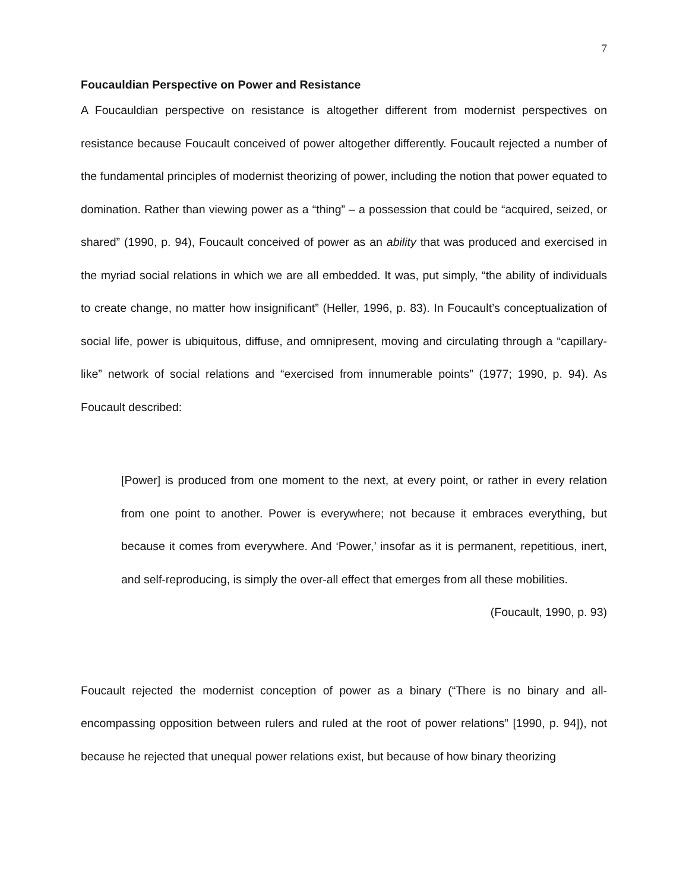7
Foucauldian Perspective on Power and Resistance
A Foucauldian perspective on resistance is altogether different from modernist perspectives on resistance because Foucault conceived of power altogether differently. Foucault rejected a number of the fundamental principles of modernist theorizing of power, including the notion that power equated to domination. Rather than viewing power as a “thing” – a possession that could be “acquired, seized, or shared” (1990, p. 94), Foucault conceived of power as an ability that was produced and exercised in the myriad social relations in which we are all embedded. It was, put simply, “the ability of individuals to create change, no matter how insignificant” (Heller, 1996, p. 83). In Foucault’s conceptualization of social life, power is ubiquitous, diffuse, and omnipresent, moving and circulating through a “capillary-like” network of social relations and “exercised from innumerable points” (1977; 1990, p. 94). As Foucault described:
[Power] is produced from one moment to the next, at every point, or rather in every relation from one point to another. Power is everywhere; not because it embraces everything, but because it comes from everywhere. And ‘Power,’ insofar as it is permanent, repetitious, inert, and self-reproducing, is simply the over-all effect that emerges from all these mobilities.
(Foucault, 1990, p. 93)
Foucault rejected the modernist conception of power as a binary (“There is no binary and all-encompassing opposition between rulers and ruled at the root of power relations” [1990, p. 94]), not because he rejected that unequal power relations exist, but because of how binary theorizing